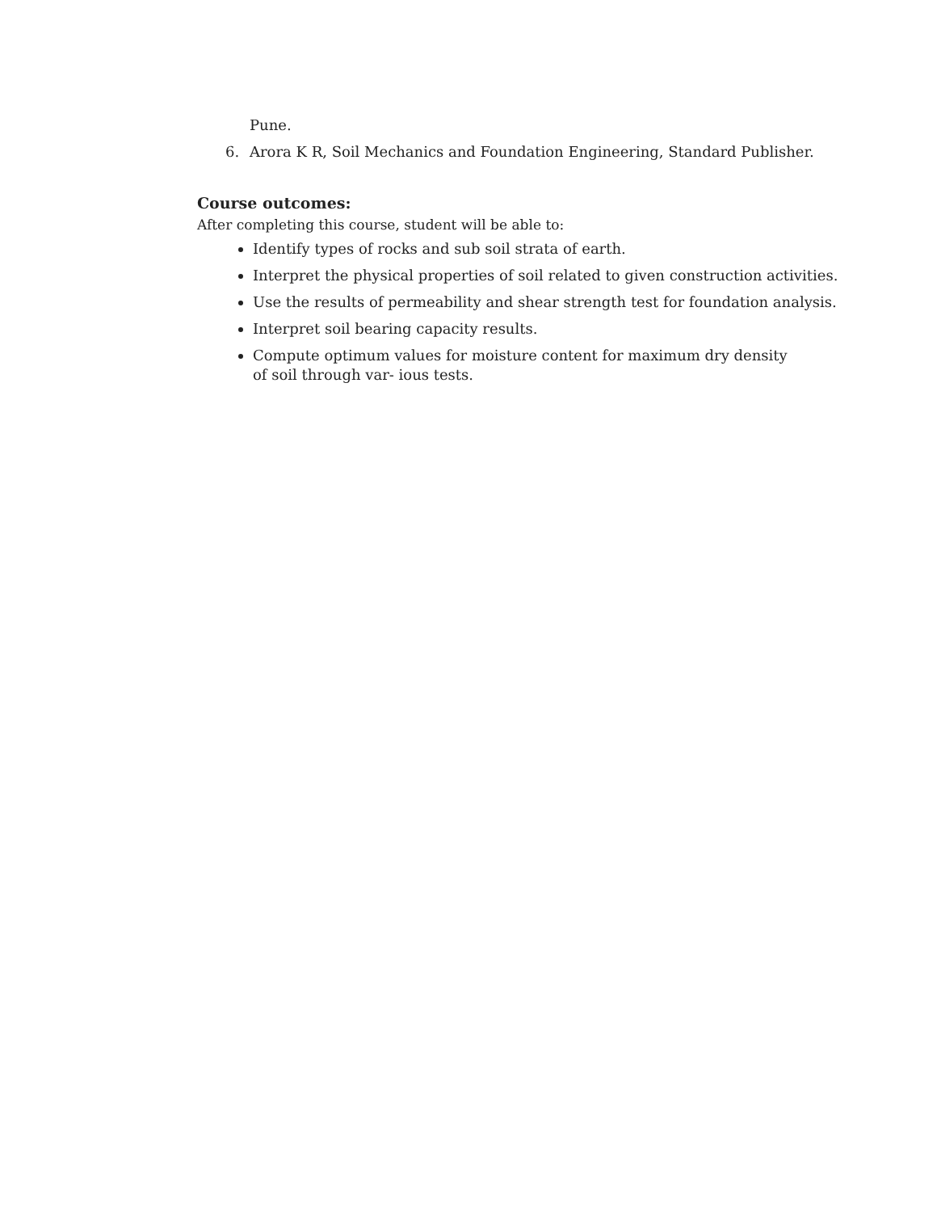Pune.
6. Arora K R, Soil Mechanics and Foundation Engineering, Standard Publisher.
Course outcomes:
After completing this course, student will be able to:
Identify types of rocks and sub soil strata of earth.
Interpret the physical properties of soil related to given construction activities.
Use the results of permeability and shear strength test for foundation analysis.
Interpret soil bearing capacity results.
Compute optimum values for moisture content for maximum dry density
of soil through var- ious tests.